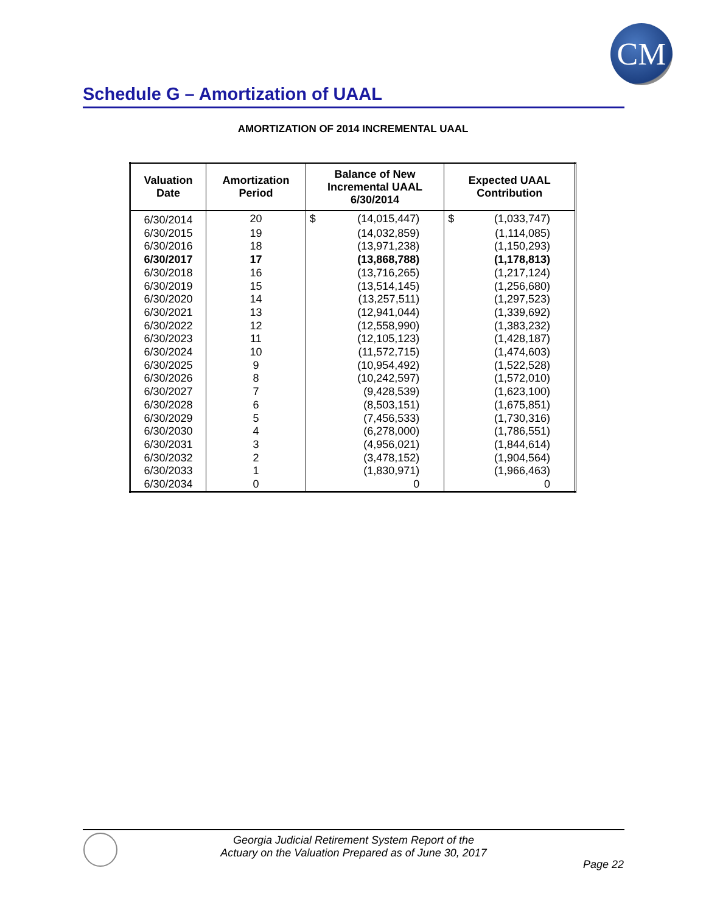CM
Schedule G – Amortization of UAAL
AMORTIZATION OF 2014 INCREMENTAL UAAL
| Valuation Date | Amortization Period | Balance of New Incremental UAAL 6/30/2014 | | Expected UAAL Contribution | |
| --- | --- | --- | --- | --- | --- |
| 6/30/2014 | 20 | $ | (14,015,447) | $ | (1,033,747) |
| 6/30/2015 | 19 | | (14,032,859) | | (1,114,085) |
| 6/30/2016 | 18 | | (13,971,238) | | (1,150,293) |
| 6/30/2017 | 17 | | (13,868,788) | | (1,178,813) |
| 6/30/2018 | 16 | | (13,716,265) | | (1,217,124) |
| 6/30/2019 | 15 | | (13,514,145) | | (1,256,680) |
| 6/30/2020 | 14 | | (13,257,511) | | (1,297,523) |
| 6/30/2021 | 13 | | (12,941,044) | | (1,339,692) |
| 6/30/2022 | 12 | | (12,558,990) | | (1,383,232) |
| 6/30/2023 | 11 | | (12,105,123) | | (1,428,187) |
| 6/30/2024 | 10 | | (11,572,715) | | (1,474,603) |
| 6/30/2025 | 9 | | (10,954,492) | | (1,522,528) |
| 6/30/2026 | 8 | | (10,242,597) | | (1,572,010) |
| 6/30/2027 | 7 | | (9,428,539) | | (1,623,100) |
| 6/30/2028 | 6 | | (8,503,151) | | (1,675,851) |
| 6/30/2029 | 5 | | (7,456,533) | | (1,730,316) |
| 6/30/2030 | 4 | | (6,278,000) | | (1,786,551) |
| 6/30/2031 | 3 | | (4,956,021) | | (1,844,614) |
| 6/30/2032 | 2 | | (3,478,152) | | (1,904,564) |
| 6/30/2033 | 1 | | (1,830,971) | | (1,966,463) |
| 6/30/2034 | 0 | | 0 | | 0 |
Georgia Judicial Retirement System Report of the
Actuary on the Valuation Prepared as of June 30, 2017
Page 22